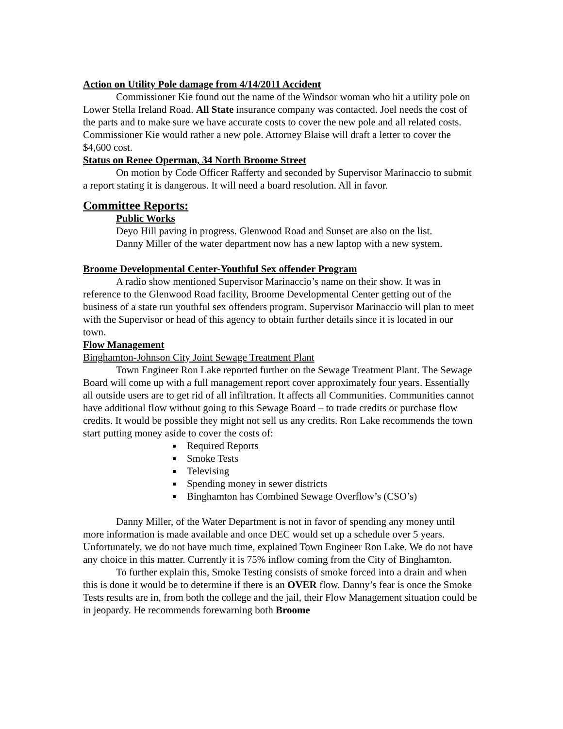Action on Utility Pole damage from 4/14/2011 Accident
Commissioner Kie found out the name of the Windsor woman who hit a utility pole on Lower Stella Ireland Road. All State insurance company was contacted. Joel needs the cost of the parts and to make sure we have accurate costs to cover the new pole and all related costs. Commissioner Kie would rather a new pole. Attorney Blaise will draft a letter to cover the $4,600 cost.
Status on Renee Operman, 34 North Broome Street
On motion by Code Officer Rafferty and seconded by Supervisor Marinaccio to submit a report stating it is dangerous. It will need a board resolution. All in favor.
Committee Reports:
Public Works
Deyo Hill paving in progress. Glenwood Road and Sunset are also on the list.
Danny Miller of the water department now has a new laptop with a new system.
Broome Developmental Center-Youthful Sex offender Program
A radio show mentioned Supervisor Marinaccio’s name on their show. It was in reference to the Glenwood Road facility, Broome Developmental Center getting out of the business of a state run youthful sex offenders program. Supervisor Marinaccio will plan to meet with the Supervisor or head of this agency to obtain further details since it is located in our town.
Flow Management
Binghamton-Johnson City Joint Sewage Treatment Plant
Town Engineer Ron Lake reported further on the Sewage Treatment Plant. The Sewage Board will come up with a full management report cover approximately four years. Essentially all outside users are to get rid of all infiltration. It affects all Communities. Communities cannot have additional flow without going to this Sewage Board – to trade credits or purchase flow credits. It would be possible they might not sell us any credits. Ron Lake recommends the town start putting money aside to cover the costs of:
Required Reports
Smoke Tests
Televising
Spending money in sewer districts
Binghamton has Combined Sewage Overflow’s (CSO’s)
Danny Miller, of the Water Department is not in favor of spending any money until more information is made available and once DEC would set up a schedule over 5 years. Unfortunately, we do not have much time, explained Town Engineer Ron Lake. We do not have any choice in this matter. Currently it is 75% inflow coming from the City of Binghamton.
To further explain this, Smoke Testing consists of smoke forced into a drain and when this is done it would be to determine if there is an OVER flow. Danny’s fear is once the Smoke Tests results are in, from both the college and the jail, their Flow Management situation could be in jeopardy. He recommends forewarning both Broome